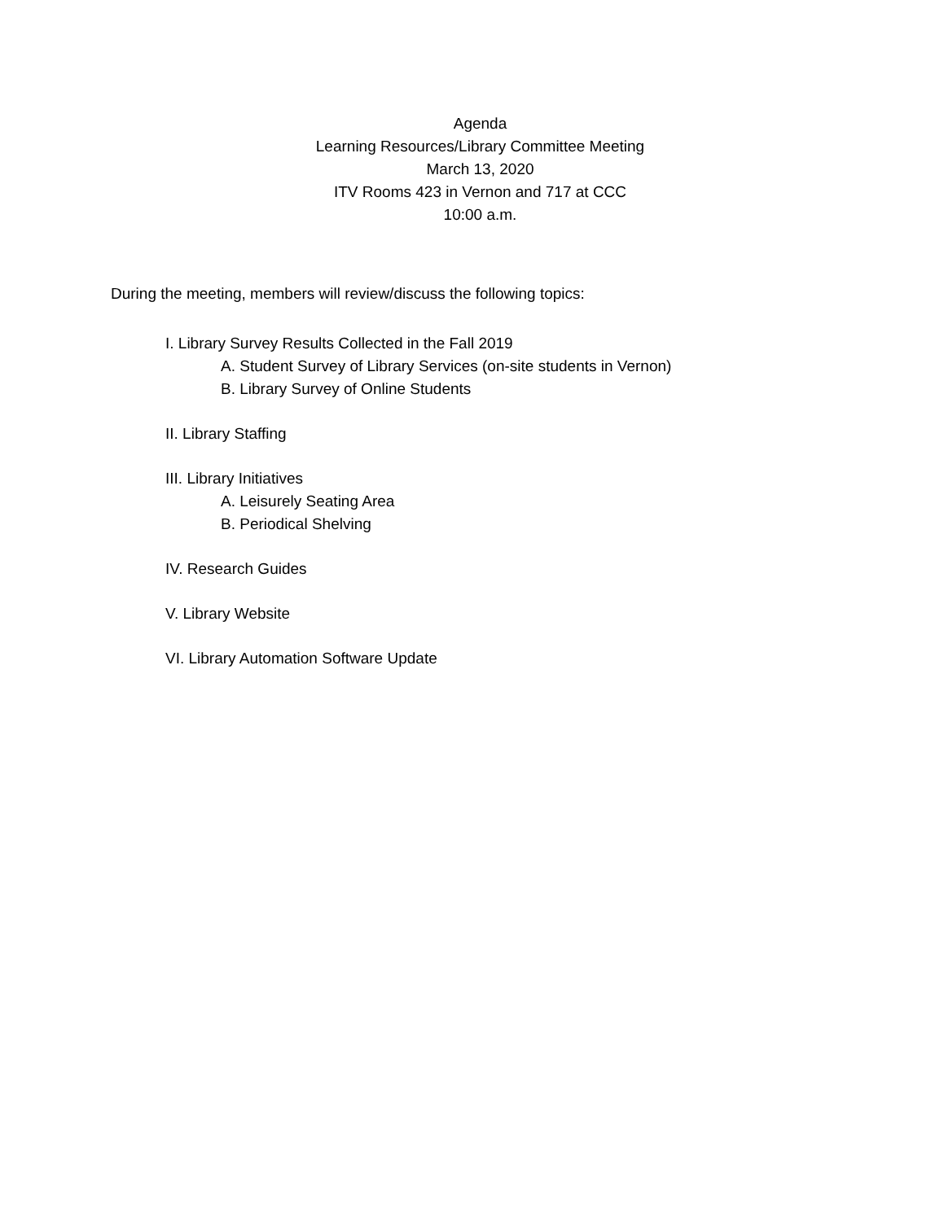Agenda
Learning Resources/Library Committee Meeting
March 13, 2020
ITV Rooms 423 in Vernon and 717 at CCC
10:00 a.m.
During the meeting, members will review/discuss the following topics:
I. Library Survey Results Collected in the Fall 2019
A. Student Survey of Library Services (on-site students in Vernon)
B. Library Survey of Online Students
II. Library Staffing
III. Library Initiatives
A. Leisurely Seating Area
B. Periodical Shelving
IV. Research Guides
V. Library Website
VI. Library Automation Software Update